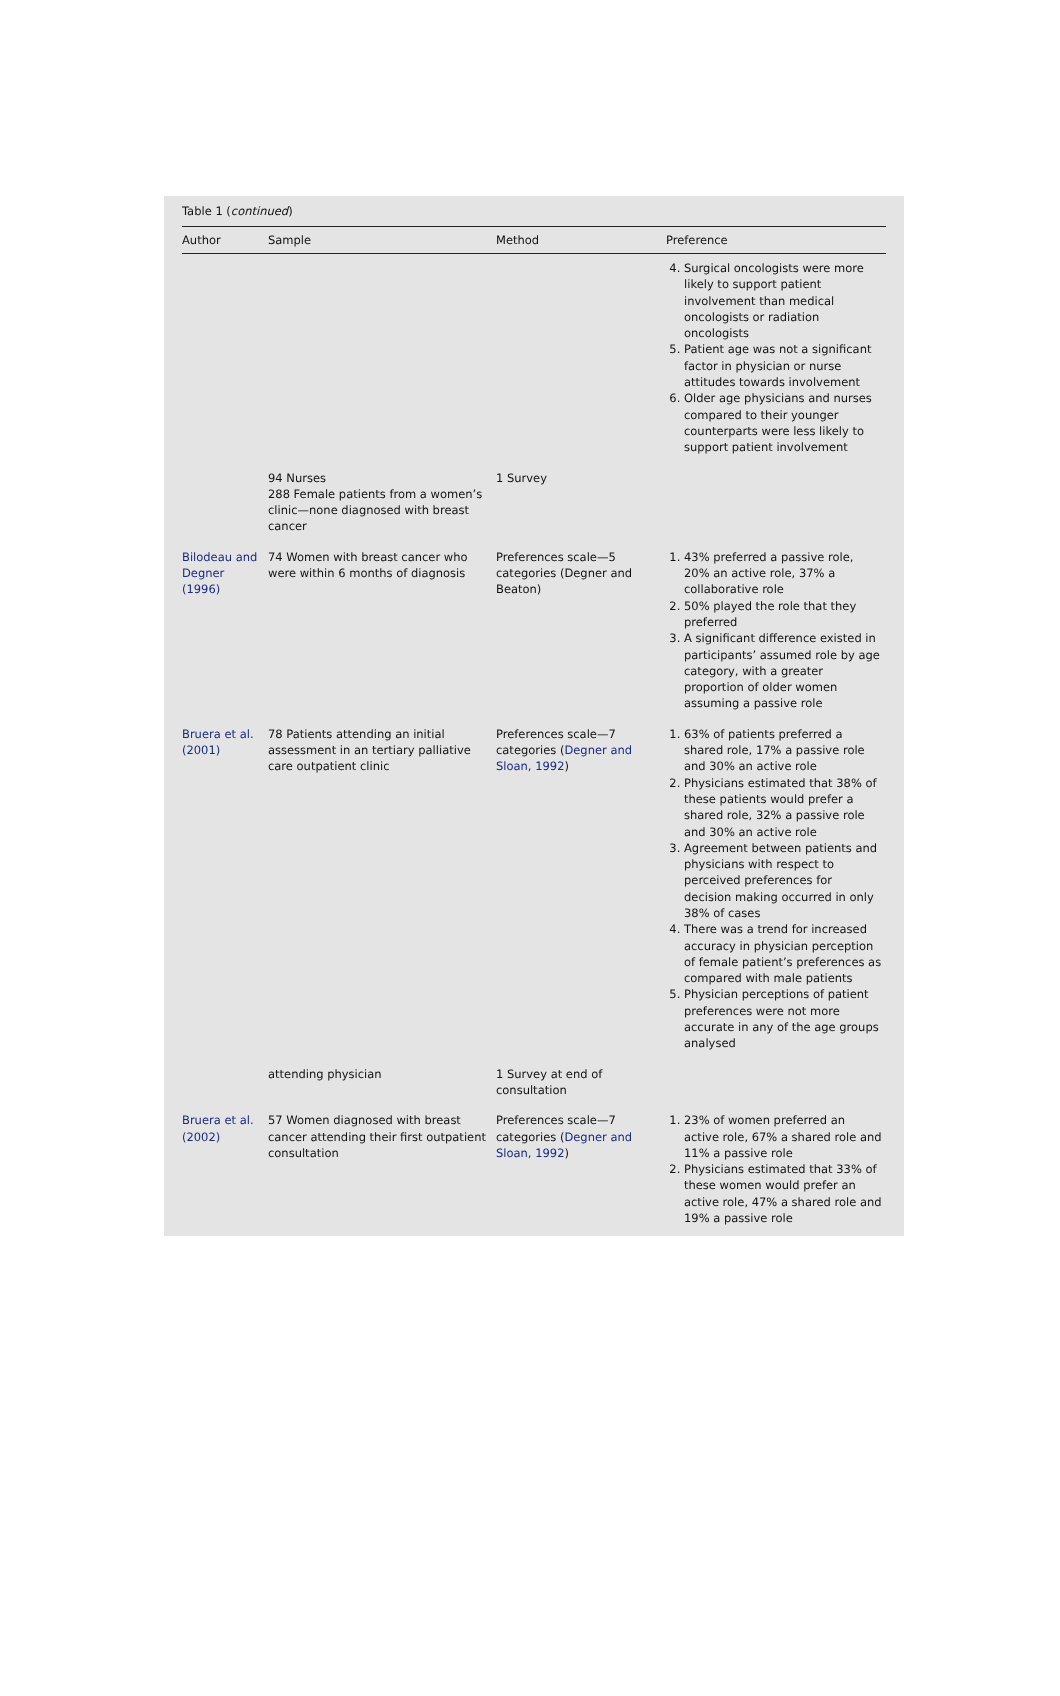Table 1 (continued)
| Author | Sample | Method | Preference |
| --- | --- | --- | --- |
| | | | 4. Surgical oncologists were more likely to support patient involvement than medical oncologists or radiation oncologists 5. Patient age was not a significant factor in physician or nurse attitudes towards involvement 6. Older age physicians and nurses compared to their younger counterparts were less likely to support patient involvement |
| | 94 Nurses 288 Female patients from a women’s clinic—none diagnosed with breast cancer | 1 Survey | |
| Bilodeau and Degner (1996) | 74 Women with breast cancer who were within 6 months of diagnosis | Preferences scale—5 categories (Degner and Beaton) | 1. 43% preferred a passive role, 20% an active role, 37% a collaborative role 2. 50% played the role that they preferred 3. A significant difference existed in participants’ assumed role by age category, with a greater proportion of older women assuming a passive role |
| Bruera et al. (2001) | 78 Patients attending an initial assessment in an tertiary palliative care outpatient clinic | Preferences scale—7 categories ( Degner and Sloan, 1992 ) | 1. 63% of patients preferred a shared role, 17% a passive role and 30% an active role 2. Physicians estimated that 38% of these patients would prefer a shared role, 32% a passive role and 30% an active role 3. Agreement between patients and physicians with respect to perceived preferences for decision making occurred in only 38% of cases 4. There was a trend for increased accuracy in physician perception of female patient’s preferences as compared with male patients 5. Physician perceptions of patient preferences were not more accurate in any of the age groups analysed |
| | attending physician | 1 Survey at end of consultation | |
| Bruera et al. (2002) | 57 Women diagnosed with breast cancer attending their first outpatient consultation | Preferences scale—7 categories ( Degner and Sloan, 1992 ) | 1. 23% of women preferred an active role, 67% a shared role and 11% a passive role 2. Physicians estimated that 33% of these women would prefer an active role, 47% a shared role and 19% a passive role |